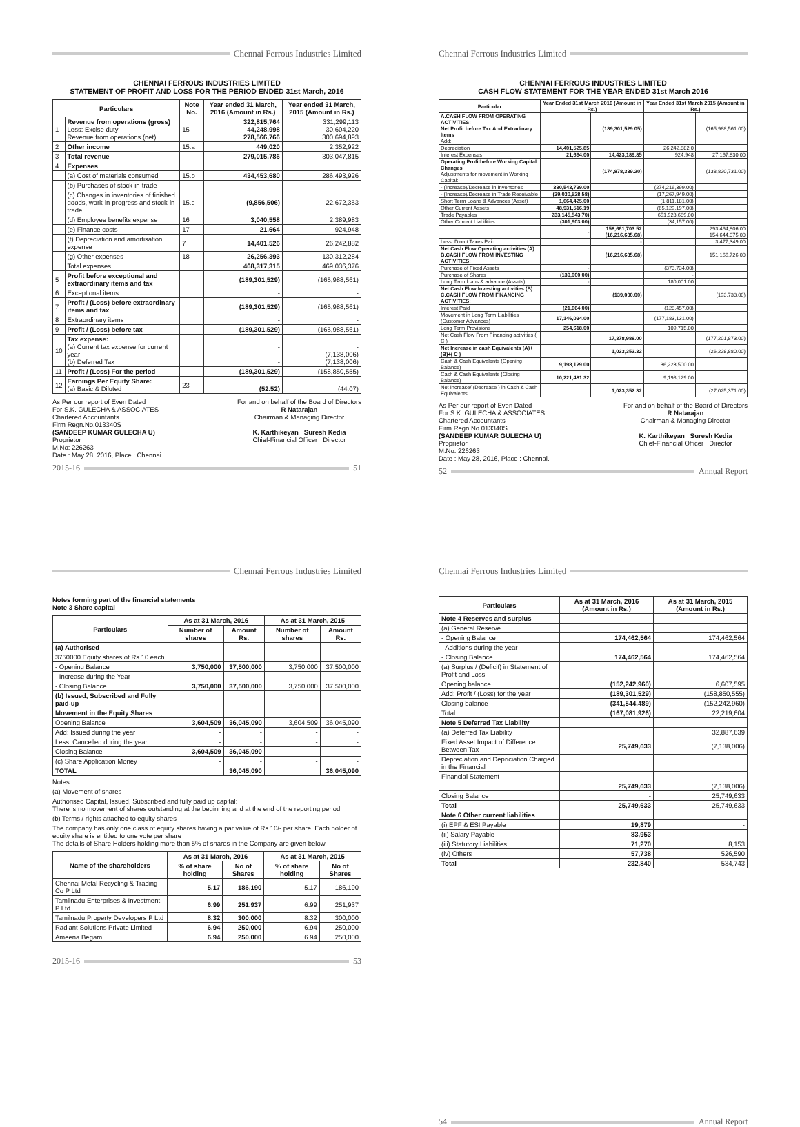Chennai Ferrous Industries Limited
CHENNAI FERROUS INDUSTRIES LIMITED
STATEMENT OF PROFIT AND LOSS FOR THE PERIOD ENDED 31st March, 2016
| Particulars | | Note No. | Year ended 31 March, 2016 (Amount in Rs.) | Year ended 31 March, 2015 (Amount in Rs.) |
| --- | --- | --- | --- | --- |
| 1 | Revenue from operations (gross) Less: Excise duty Revenue from operations (net) | 15 | 322,815,764 44,248,998 278,566,766 | 331,299,113 30,604,220 300,694,893 |
| 2 | Other income | 15.a | 449,020 | 2,352,922 |
| 3 | Total revenue | | 279,015,786 | 303,047,815 |
| 4 | Expenses | | | |
| | (a) Cost of materials consumed | 15.b | 434,453,680 | 286,493,926 |
| | (b) Purchases of stock-in-trade | | - | - |
| | (c) Changes in inventories of finished goods, work-in-progress and stock-in-trade | 15.c | (9,856,506) | 22,672,353 |
| | (d) Employee benefits expense | 16 | 3,040,558 | 2,389,983 |
| | (e) Finance costs | 17 | 21,664 | 924,948 |
| | (f) Depreciation and amortisation expense | 7 | 14,401,526 | 26,242,882 |
| | (g) Other expenses | 18 | 26,256,393 | 130,312,284 |
| | Total expenses | | 468,317,315 | 469,036,376 |
| 5 | Profit before exceptional and extraordinary items and tax | | (189,301,529) | (165,988,561) |
| 6 | Exceptional items | | - | - |
| 7 | Profit / (Loss) before extraordinary items and tax | | (189,301,529) | (165,988,561) |
| 8 | Extraordinary items | | - | - |
| 9 | Profit / (Loss) before tax | | (189,301,529) | (165,988,561) |
| 10 | Tax expense: (a) Current tax expense for current year (b) Deferred Tax | | - - - | - (7,138,006) (7,138,006) |
| 11 | Profit / (Loss) For the period | | (189,301,529) | (158,850,555) |
| 12 | Earnings Per Equity Share: (a) Basic & Diluted | 23 | (52.52) | (44.07) |
As Per our report of Even Dated
For S.K. GULECHA & ASSOCIATES
Chartered Accountants
Firm Regn.No.013340S
(SANDEEP KUMAR GULECHA U)
Proprietor
M.No: 226263
Date : May 28, 2016, Place : Chennai.
For and on behalf of the Board of Directors
R Natarajan
Chairman & Managing Director
K. Karthikeyan Suresh Kedia
Chief-Financial Officer Director
2015-16 51
Chennai Ferrous Industries Limited
CHENNAI FERROUS INDUSTRIES LIMITED
CASH FLOW STATEMENT FOR THE YEAR ENDED 31st March 2016
| Particular | Year Ended 31st March 2016 (Amount in Rs.) | | Year Ended 31st March 2015 (Amount in Rs.) | |
| --- | --- | --- | --- | --- |
| A.CASH FLOW FROM OPERATING ACTIVITIES: Net Profit before Tax And Extradinary Items Add: | | (189,301,529.05) | | (165,988,561.00) |
| Depreciation | 14,401,525.85 | | 26,242,882.0 | |
| Interest Expenses | 21,664.00 | 14,423,189.85 | 924,948 | 27,167,830.00 |
| Operating Profitbefore Working Capital Changes Adjustments for movement in Working Capital: | | (174,878,339.20) | | (138,820,731.00) |
| - (Increase)/Decrease in Inventories | 380,543,739.00 | | (274,216,399.00) | |
| - (Increase)/Decrease in Trade Receivable | (39,030,528.58) | | (17,267,949.00) | |
| Short Term Loans & Advances (Asset) | 1,664,425.00 | | (1,811,181.00) | |
| Other Current Assets | 48,931,516.19 | | (65,129,197.00) | |
| Trade Payables | 233,145,543.70) | | 651,923,689.00 | |
| Other Current Liabilities | (301,903.00) | | (34,157.00) | |
| | - | 158,661,703.52 (16,216,635.68) | | 293,464,806.00 154,644,075.00 |
| Less: Direct Taxes Paid | | - | | 3,477,349.00 |
| Net Cash Flow Operating activities (A) B.CASH FLOW FROM INVESTING ACTIVITIES: | | (16,216,635.68) | | 151,166,726.00 |
| Purchase of Fixed Assets | - | | (373,734.00) | |
| Purchase of Shares | (139,000.00) | | - | |
| Long Term loans & advance (Assets) | - | | 180,001.00 | |
| Net Cash Flow Investing activities (B) C.CASH FLOW FROM FINANCING ACTIVITIES: | | (139,000.00) | | (193,733.00) |
| Interest Paid | (21,664.00) | | (128,457.00) | |
| Movement in Long Term Liabilities (Customer Advances) | 17,146,034.00 | | (177,183,131.00) | |
| Long Term Provisions | 254,618.00 | | 109,715.00 | |
| Net Cash Flow From Financing activities ( C ) | | 17,378,988.00 | | (177,201,873.00) |
| Net Increase in cash Equivalents (A)+(B)+( C ) | | 1,023,352.32 | | (26,228,880.00) |
| Cash & Cash Equivalents (Opening Balance) | 9,198,129.00 | | 36,223,500.00 | |
| Cash & Cash Equivalents (Closing Balance) | 10,221,481.32 | | 9,198,129.00 | |
| Net Increase/ (Decrease ) in Cash & Cash Equivalents | | 1,023,352.32 | | (27,025,371.00) |
As Per our report of Even Dated
For S.K. GULECHA & ASSOCIATES
Chartered Accountants
Firm Regn.No.013340S
(SANDEEP KUMAR GULECHA U)
Proprietor
M.No: 226263
Date : May 28, 2016, Place : Chennai.
For and on behalf of the Board of Directors
R Natarajan
Chairman & Managing Director
K. Karthikeyan Suresh Kedia
Chief-Financial Officer Director
52 Annual Report
Chennai Ferrous Industries Limited
Notes forming part of the financial statements
Note 3 Share capital
| Particulars | As at 31 March, 2016 | | As at 31 March, 2015 | |
| --- | --- | --- | --- | --- |
| | Number of shares | Amount Rs. | Number of shares | Amount Rs. |
| (a) Authorised | | | | |
| 3750000 Equity shares of Rs.10 each | | | | |
| - Opening Balance | 3,750,000 | 37,500,000 | 3,750,000 | 37,500,000 |
| - Increase during the Year | - | - | - | - |
| - Closing Balance | 3,750,000 | 37,500,000 | 3,750,000 | 37,500,000 |
| (b) Issued, Subscribed and Fully paid-up | | | | |
| Movement in the Equity Shares | | | | |
| Opening Balance | 3,604,509 | 36,045,090 | 3,604,509 | 36,045,090 |
| Add: Issued during the year | - | - | - | - |
| Less: Cancelled during the year | - | - | - | - |
| Closing Balance | 3,604,509 | 36,045,090 | | - |
| (c) Share Application Money | - | - | - | - |
| TOTAL | | 36,045,090 | | 36,045,090 |
Notes:
(a) Movement of shares
Authorised Capital, Issued, Subscribed and fully paid up capital:
There is no movement of shares outstanding at the beginning and at the end of the reporting period
(b) Terms / rights attached to equity shares
The company has only one class of equity shares having a par value of Rs 10/- per share. Each holder of equity share is entitled to one vote per share
The details of Share Holders holding more than 5% of shares in the Company are given below
| Name of the shareholders | As at 31 March, 2016 | | As at 31 March, 2015 | |
| --- | --- | --- | --- | --- |
| | % of share holding | No of Shares | % of share holding | No of Shares |
| Chennai Metal Recycling & Trading Co P Ltd | 5.17 | 186,190 | 5.17 | 186,190 |
| Tamilnadu Enterprises & Investment P Ltd | 6.99 | 251,937 | 6.99 | 251,937 |
| Tamilnadu Property Developers P Ltd | 8.32 | 300,000 | 8.32 | 300,000 |
| Radiant Solutions Private Limited | 6.94 | 250,000 | 6.94 | 250,000 |
| Ameena Begam | 6.94 | 250,000 | 6.94 | 250,000 |
2015-16 53
Chennai Ferrous Industries Limited
| Particulars | As at 31 March, 2016 (Amount in Rs.) | As at 31 March, 2015 (Amount in Rs.) |
| --- | --- | --- |
| Note 4 Reserves and surplus | | |
| (a) General Reserve | | |
| - Opening Balance | 174,462,564 | 174,462,564 |
| - Additions during the year | - | - |
| - Closing Balance | 174,462,564 | 174,462,564 |
| (a) Surplus / (Deficit) in Statement of Profit and Loss | | |
| Opening balance | (152,242,960) | 6,607,595 |
| Add: Profit / (Loss) for the year | (189,301,529) | (158,850,555) |
| Closing balance | (341,544,489) | (152,242,960) |
| Total | (167,081,926) | 22,219,604 |
| Note 5 Deferred Tax Liability | | |
| (a) Deferred Tax Liability | | 32,887,639 |
| Fixed Asset Impact of Difference Between Tax | 25,749,633 | (7,138,006) |
| Depreciation and Depriciation Charged in the Financial | | |
| Financial Statement | - | - |
| | 25,749,633 | (7,138,006) |
| Closing Balance | - | 25,749,633 |
| Total | 25,749,633 | 25,749,633 |
| Note 6 Other current liabilities | | |
| (i) EPF & ESI Payable | 19,879 | - |
| (ii) Salary Payable | 83,953 | - |
| (iii) Statutory Liabilities | 71,270 | 8,153 |
| (iv) Others | 57,738 | 526,590 |
| Total | 232,840 | 534,743 |
54 Annual Report